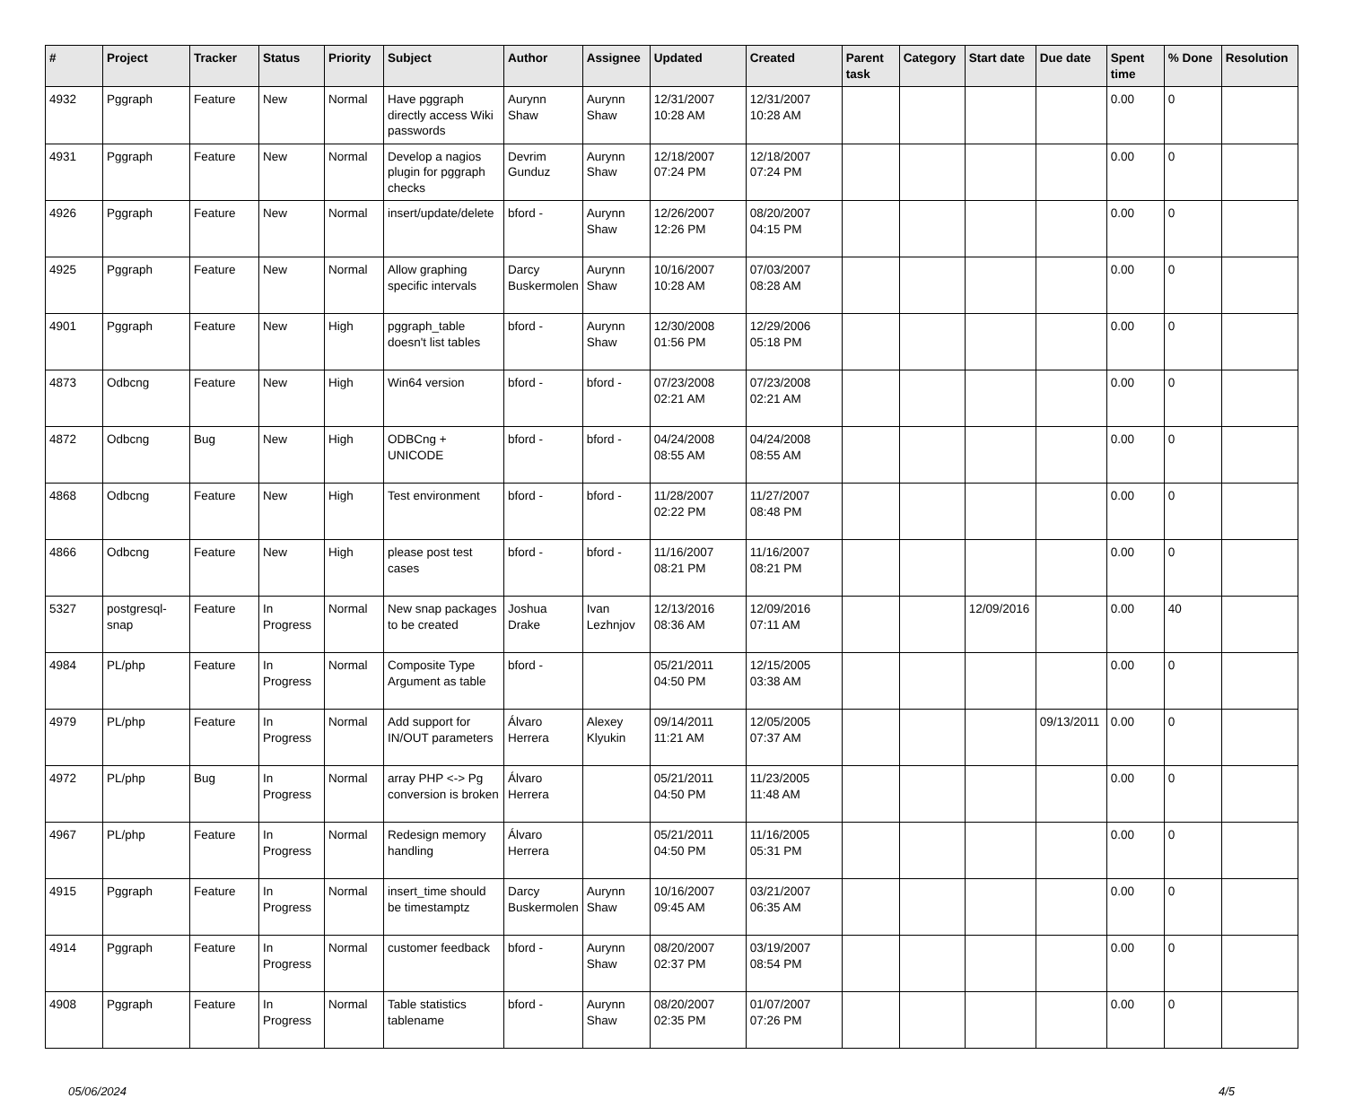| # | Project | Tracker | Status | Priority | Subject | Author | Assignee | Updated | Created | Parent task | Category | Start date | Due date | Spent time | % Done | Resolution |
| --- | --- | --- | --- | --- | --- | --- | --- | --- | --- | --- | --- | --- | --- | --- | --- | --- |
| 4932 | Pggraph | Feature | New | Normal | Have pggraph directly access Wiki passwords | Aurynn Shaw | Aurynn Shaw | 12/31/2007 10:28 AM | 12/31/2007 10:28 AM | | | | | 0.00 | 0 | |
| 4931 | Pggraph | Feature | New | Normal | Develop a nagios plugin for pggraph checks | Devrim Gunduz | Aurynn Shaw | 12/18/2007 07:24 PM | 12/18/2007 07:24 PM | | | | | 0.00 | 0 | |
| 4926 | Pggraph | Feature | New | Normal | insert/update/delete | bford - | Aurynn Shaw | 12/26/2007 12:26 PM | 08/20/2007 04:15 PM | | | | | 0.00 | 0 | |
| 4925 | Pggraph | Feature | New | Normal | Allow graphing specific intervals | Darcy Buskermolen | Aurynn Shaw | 10/16/2007 10:28 AM | 07/03/2007 08:28 AM | | | | | 0.00 | 0 | |
| 4901 | Pggraph | Feature | New | High | pggraph_table doesn't list tables | bford - | Aurynn Shaw | 12/30/2008 01:56 PM | 12/29/2006 05:18 PM | | | | | 0.00 | 0 | |
| 4873 | Odbcng | Feature | New | High | Win64 version | bford - | bford - | 07/23/2008 02:21 AM | 07/23/2008 02:21 AM | | | | | 0.00 | 0 | |
| 4872 | Odbcng | Bug | New | High | ODBCng + UNICODE | bford - | bford - | 04/24/2008 08:55 AM | 04/24/2008 08:55 AM | | | | | 0.00 | 0 | |
| 4868 | Odbcng | Feature | New | High | Test environment | bford - | bford - | 11/28/2007 02:22 PM | 11/27/2007 08:48 PM | | | | | 0.00 | 0 | |
| 4866 | Odbcng | Feature | New | High | please post test cases | bford - | bford - | 11/16/2007 08:21 PM | 11/16/2007 08:21 PM | | | | | 0.00 | 0 | |
| 5327 | postgresql-snap | Feature | In Progress | Normal | New snap packages to be created | Joshua Drake | Ivan Lezhnjov | 12/13/2016 08:36 AM | 12/09/2016 07:11 AM | | | 12/09/2016 | | 0.00 | 40 | |
| 4984 | PL/php | Feature | In Progress | Normal | Composite Type Argument as table | bford - | | 05/21/2011 04:50 PM | 12/15/2005 03:38 AM | | | | | 0.00 | 0 | |
| 4979 | PL/php | Feature | In Progress | Normal | Add support for IN/OUT parameters | Álvaro Herrera | Alexey Klyukin | 09/14/2011 11:21 AM | 12/05/2005 07:37 AM | | | | 09/13/2011 | 0.00 | 0 | |
| 4972 | PL/php | Bug | In Progress | Normal | array PHP <-> Pg conversion is broken | Álvaro Herrera | | 05/21/2011 04:50 PM | 11/23/2005 11:48 AM | | | | | 0.00 | 0 | |
| 4967 | PL/php | Feature | In Progress | Normal | Redesign memory handling | Álvaro Herrera | | 05/21/2011 04:50 PM | 11/16/2005 05:31 PM | | | | | 0.00 | 0 | |
| 4915 | Pggraph | Feature | In Progress | Normal | insert_time should be timestamptz | Darcy Buskermolen | Aurynn Shaw | 10/16/2007 09:45 AM | 03/21/2007 06:35 AM | | | | | 0.00 | 0 | |
| 4914 | Pggraph | Feature | In Progress | Normal | customer feedback | bford - | Aurynn Shaw | 08/20/2007 02:37 PM | 03/19/2007 08:54 PM | | | | | 0.00 | 0 | |
| 4908 | Pggraph | Feature | In Progress | Normal | Table statistics tablename | bford - | Aurynn Shaw | 08/20/2007 02:35 PM | 01/07/2007 07:26 PM | | | | | 0.00 | 0 | |
05/06/2024 4/5